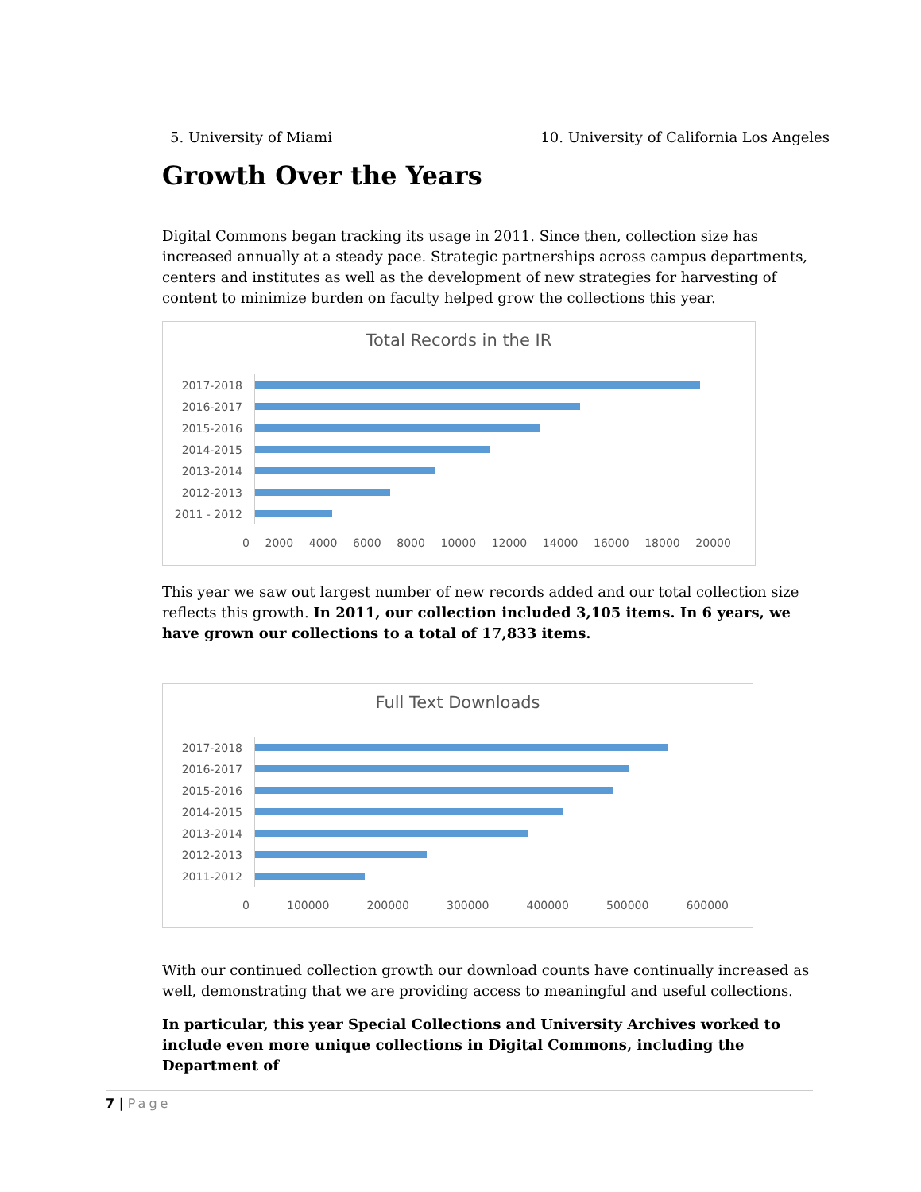5. University of Miami 10. University of California Los Angeles
Growth Over the Years
Digital Commons began tracking its usage in 2011. Since then, collection size has increased annually at a steady pace. Strategic partnerships across campus departments, centers and institutes as well as the development of new strategies for harvesting of content to minimize burden on faculty helped grow the collections this year.
Total Records in the IR
2017-2018
2016-2017
2015-2016
2014-2015
2013-2014
2012-2013
2011 - 2012
0 2000 4000 6000 8000 10000 12000 14000 16000 18000 20000
This year we saw out largest number of new records added and our total collection size reflects this growth. In 2011, our collection included 3,105 items. In 6 years, we have grown our collections to a total of 17,833 items.
Full Text Downloads
2017-2018
2016-2017
2015-2016
2014-2015
2013-2014
2012-2013
2011-2012
0 100000 200000 300000 400000 500000 600000
With our continued collection growth our download counts have continually increased as well, demonstrating that we are providing access to meaningful and useful collections.
In particular, this year Special Collections and University Archives worked to include even more unique collections in Digital Commons, including the Department of
7 | Page